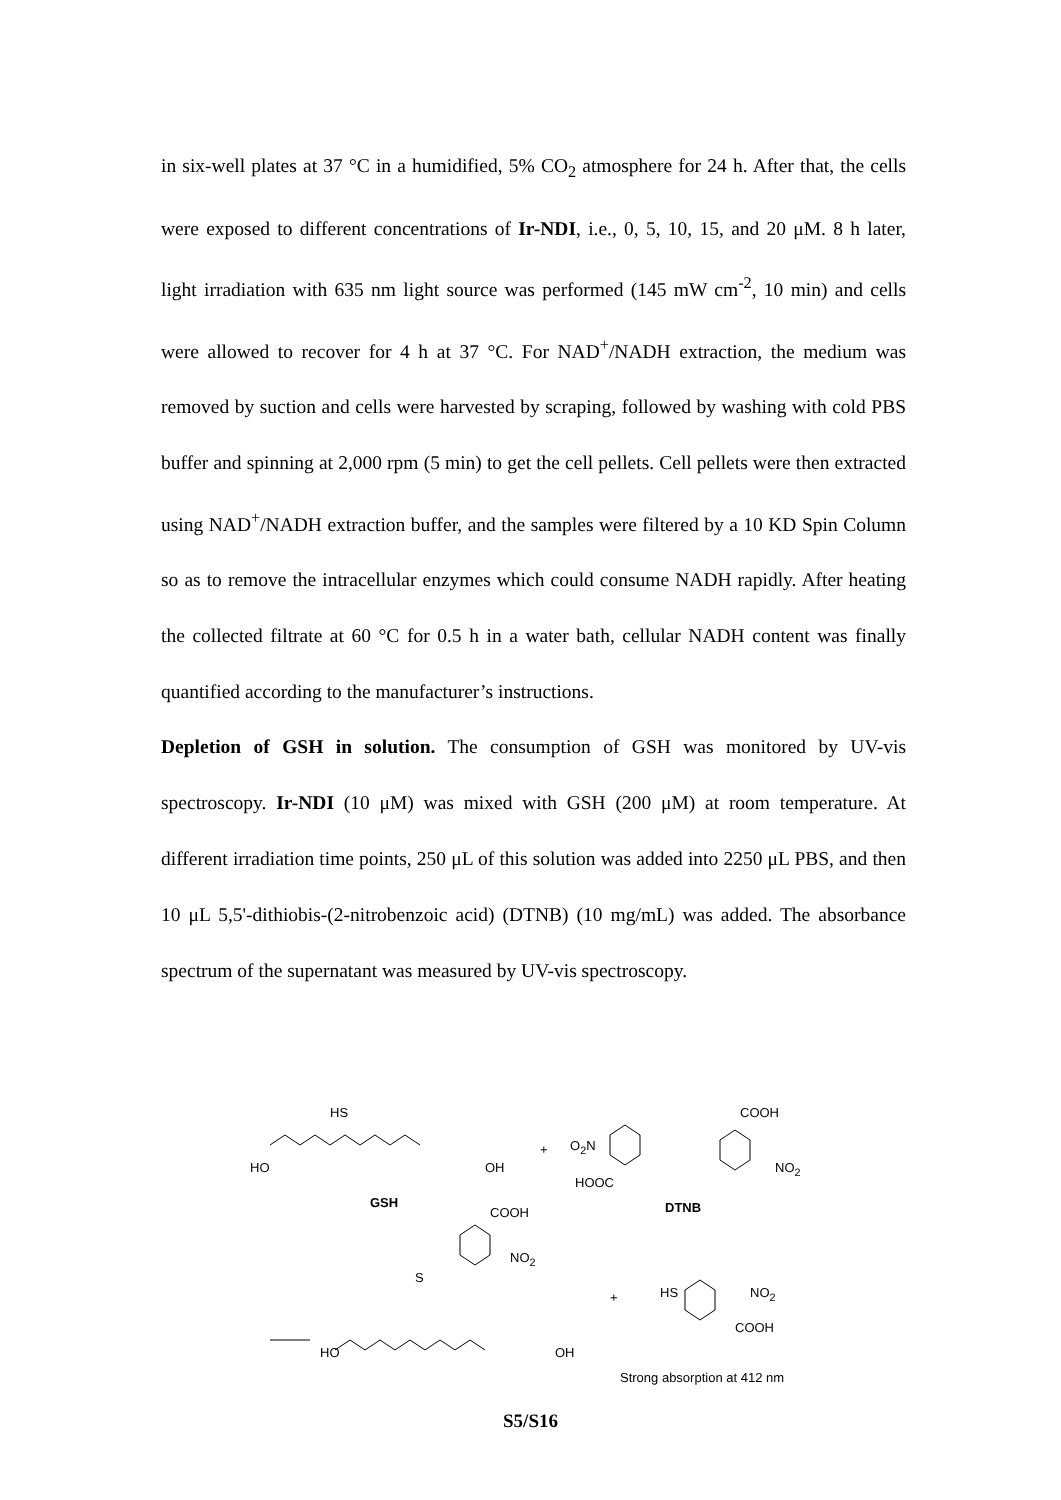in six-well plates at 37 °C in a humidified, 5% CO<sub>2</sub> atmosphere for 24 h. After that, the cells were exposed to different concentrations of Ir-NDI, i.e., 0, 5, 10, 15, and 20 μM. 8 h later, light irradiation with 635 nm light source was performed (145 mW cm<sup>-2</sup>, 10 min) and cells were allowed to recover for 4 h at 37 °C. For NAD<sup>+</sup>/NADH extraction, the medium was removed by suction and cells were harvested by scraping, followed by washing with cold PBS buffer and spinning at 2,000 rpm (5 min) to get the cell pellets. Cell pellets were then extracted using NAD<sup>+</sup>/NADH extraction buffer, and the samples were filtered by a 10 KD Spin Column so as to remove the intracellular enzymes which could consume NADH rapidly. After heating the collected filtrate at 60 °C for 0.5 h in a water bath, cellular NADH content was finally quantified according to the manufacturer’s instructions.
Depletion of GSH in solution. The consumption of GSH was monitored by UV-vis spectroscopy. Ir-NDI (10 μM) was mixed with GSH (200 μM) at room temperature. At different irradiation time points, 250 μL of this solution was added into 2250 μL PBS, and then 10 μL 5,5'-dithiobis-(2-nitrobenzoic acid) (DTNB) (10 mg/mL) was added. The absorbance spectrum of the supernatant was measured by UV-vis spectroscopy.
HS
HO OH
GSH
+ O<sub>2</sub>N
HOOC
COOH
NO<sub>2</sub>
DTNB
COOH
NO<sub>2</sub>
S
HO OH
+ HS NO<sub>2</sub>
COOH
Strong absorption at 412 nm
S5/S16